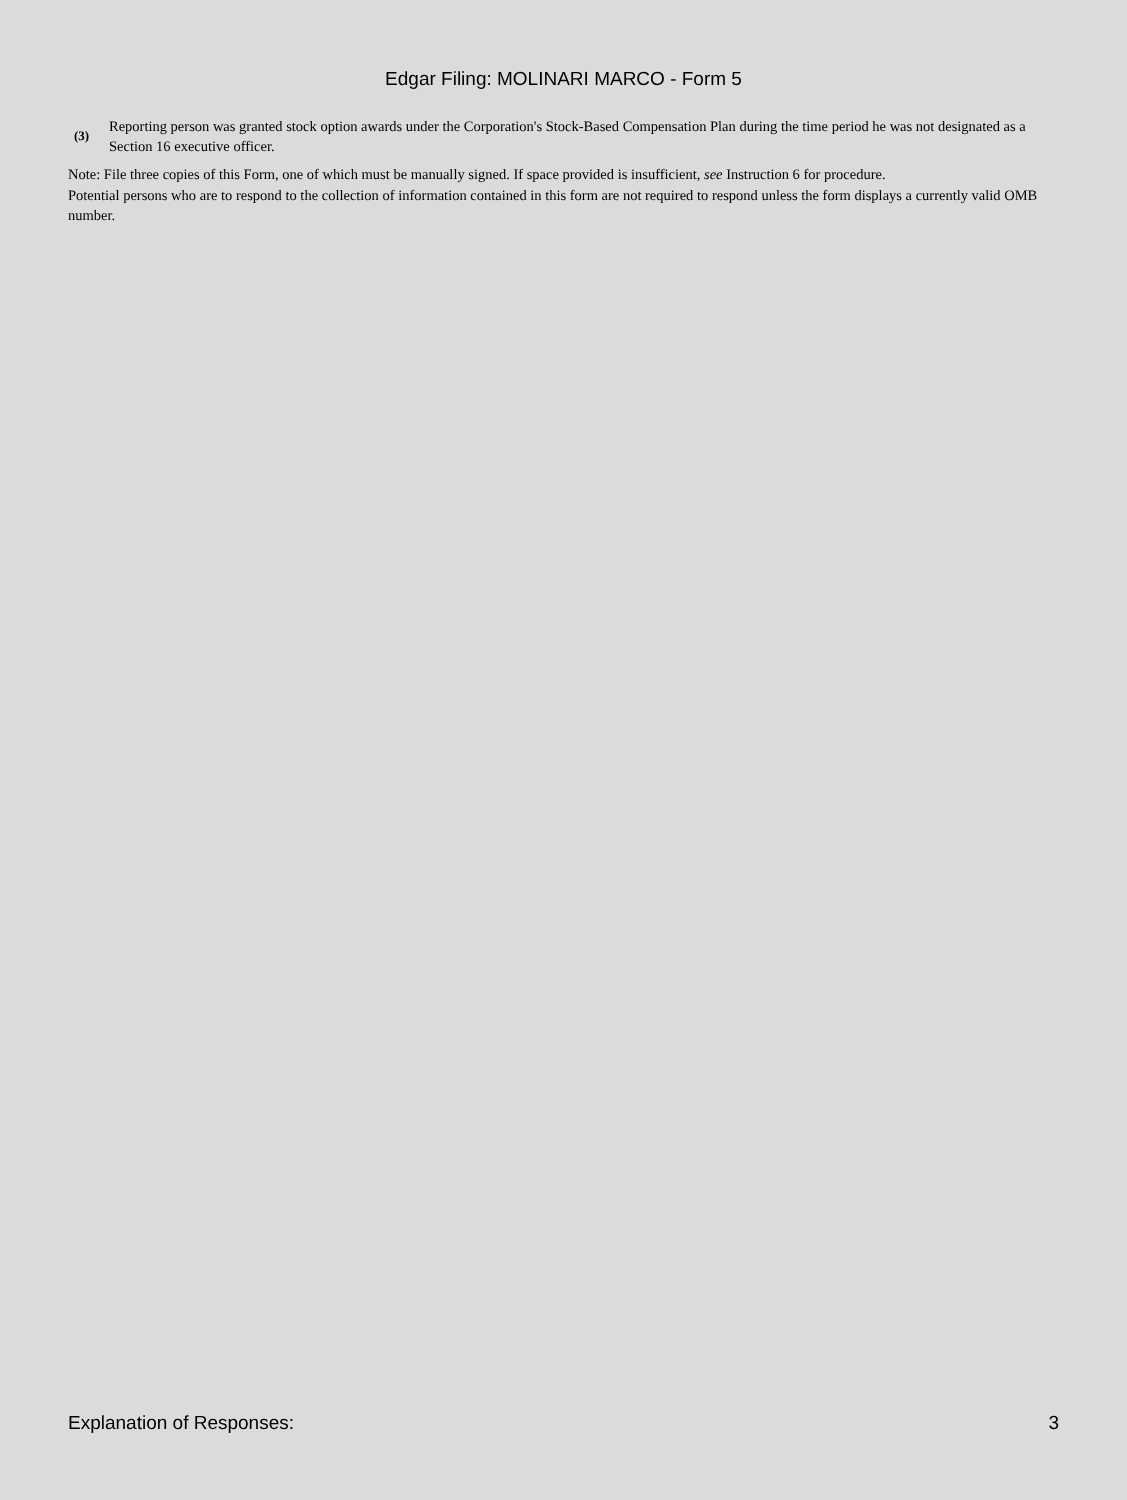Edgar Filing: MOLINARI MARCO - Form 5
(3)
Reporting person was granted stock option awards under the Corporation's Stock-Based Compensation Plan during the time period he was not designated as a Section 16 executive officer.
Note: File three copies of this Form, one of which must be manually signed. If space provided is insufficient, see Instruction 6 for procedure.
Potential persons who are to respond to the collection of information contained in this form are not required to respond unless the form displays a currently valid OMB number.
Explanation of Responses: 3